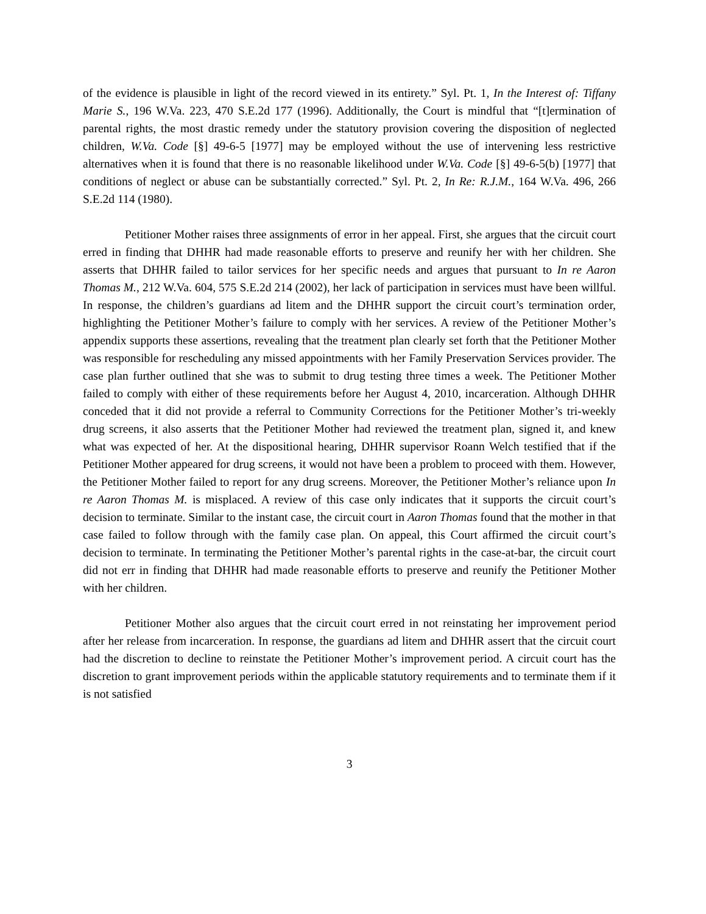of the evidence is plausible in light of the record viewed in its entirety.” Syl. Pt. 1, In the Interest of: Tiffany Marie S., 196 W.Va. 223, 470 S.E.2d 177 (1996). Additionally, the Court is mindful that “[t]ermination of parental rights, the most drastic remedy under the statutory provision covering the disposition of neglected children, W.Va. Code [§] 49-6-5 [1977] may be employed without the use of intervening less restrictive alternatives when it is found that there is no reasonable likelihood under W.Va. Code [§] 49-6-5(b) [1977] that conditions of neglect or abuse can be substantially corrected.” Syl. Pt. 2, In Re: R.J.M., 164 W.Va. 496, 266 S.E.2d 114 (1980).
Petitioner Mother raises three assignments of error in her appeal. First, she argues that the circuit court erred in finding that DHHR had made reasonable efforts to preserve and reunify her with her children. She asserts that DHHR failed to tailor services for her specific needs and argues that pursuant to In re Aaron Thomas M., 212 W.Va. 604, 575 S.E.2d 214 (2002), her lack of participation in services must have been willful. In response, the children’s guardians ad litem and the DHHR support the circuit court’s termination order, highlighting the Petitioner Mother’s failure to comply with her services. A review of the Petitioner Mother’s appendix supports these assertions, revealing that the treatment plan clearly set forth that the Petitioner Mother was responsible for rescheduling any missed appointments with her Family Preservation Services provider. The case plan further outlined that she was to submit to drug testing three times a week. The Petitioner Mother failed to comply with either of these requirements before her August 4, 2010, incarceration. Although DHHR conceded that it did not provide a referral to Community Corrections for the Petitioner Mother’s tri-weekly drug screens, it also asserts that the Petitioner Mother had reviewed the treatment plan, signed it, and knew what was expected of her. At the dispositional hearing, DHHR supervisor Roann Welch testified that if the Petitioner Mother appeared for drug screens, it would not have been a problem to proceed with them. However, the Petitioner Mother failed to report for any drug screens. Moreover, the Petitioner Mother’s reliance upon In re Aaron Thomas M. is misplaced. A review of this case only indicates that it supports the circuit court’s decision to terminate. Similar to the instant case, the circuit court in Aaron Thomas found that the mother in that case failed to follow through with the family case plan. On appeal, this Court affirmed the circuit court’s decision to terminate. In terminating the Petitioner Mother’s parental rights in the case-at-bar, the circuit court did not err in finding that DHHR had made reasonable efforts to preserve and reunify the Petitioner Mother with her children.
Petitioner Mother also argues that the circuit court erred in not reinstating her improvement period after her release from incarceration. In response, the guardians ad litem and DHHR assert that the circuit court had the discretion to decline to reinstate the Petitioner Mother’s improvement period. A circuit court has the discretion to grant improvement periods within the applicable statutory requirements and to terminate them if it is not satisfied
3